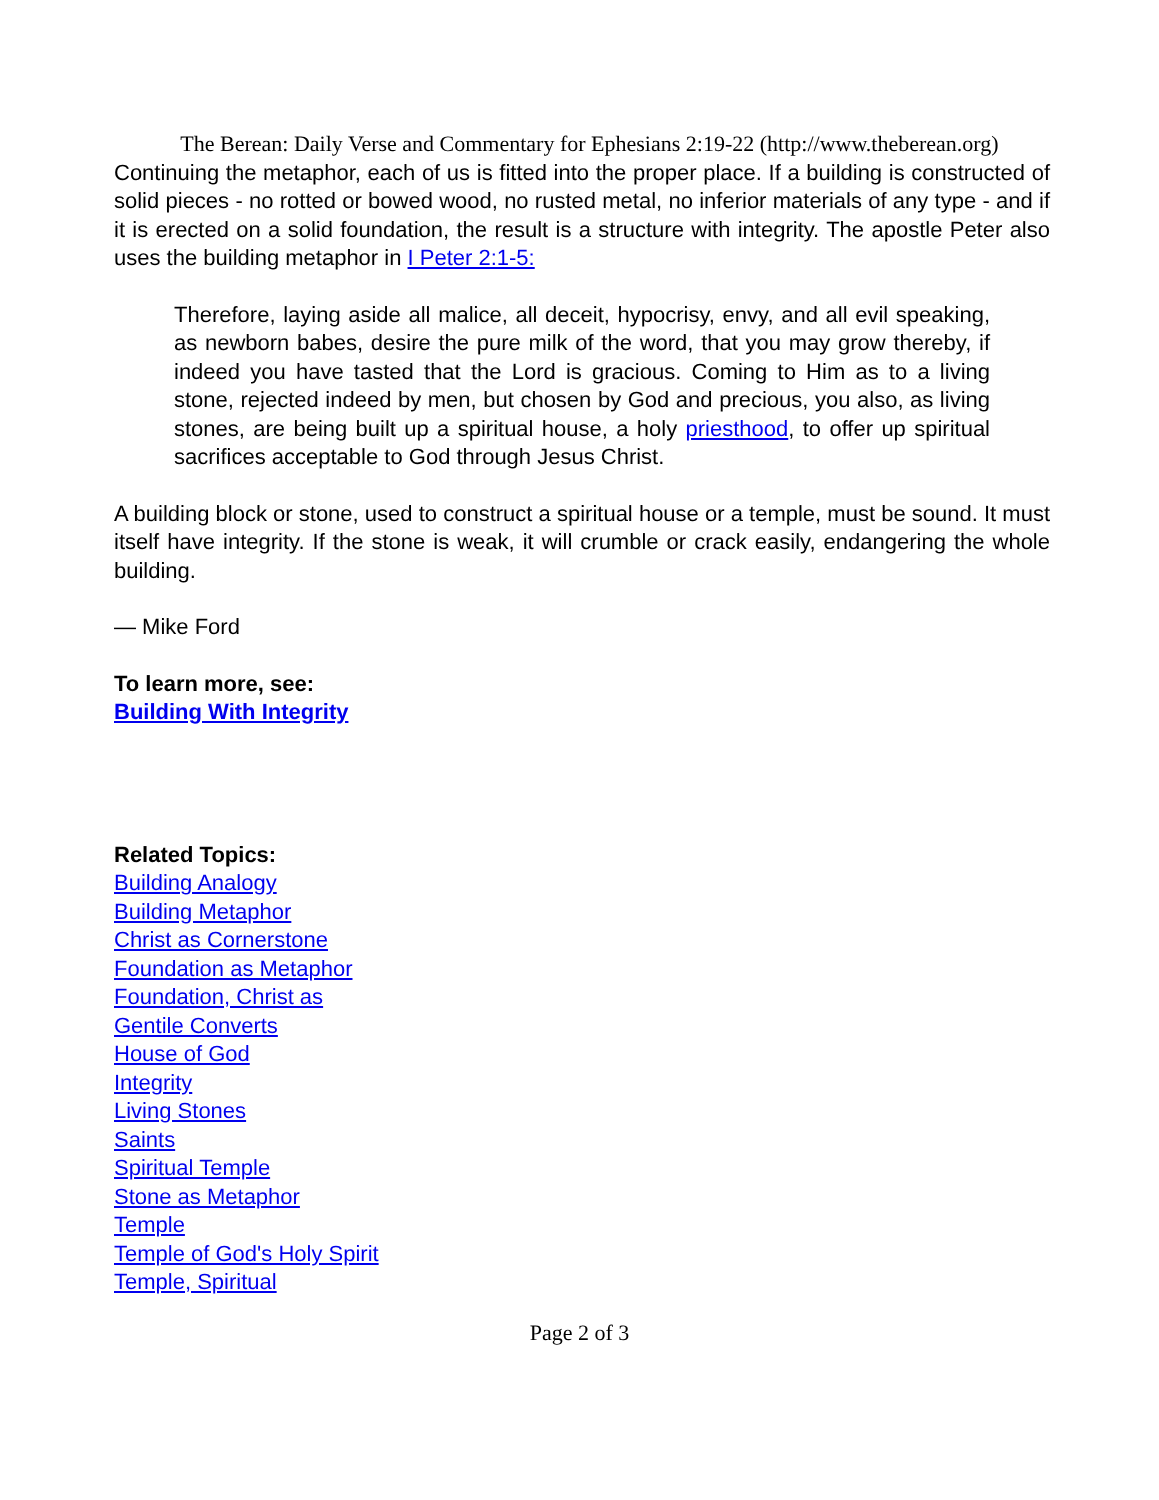The Berean: Daily Verse and Commentary for Ephesians 2:19-22 (http://www.theberean.org)
Continuing the metaphor, each of us is fitted into the proper place. If a building is constructed of solid pieces - no rotted or bowed wood, no rusted metal, no inferior materials of any type - and if it is erected on a solid foundation, the result is a structure with integrity. The apostle Peter also uses the building metaphor in I Peter 2:1-5:
Therefore, laying aside all malice, all deceit, hypocrisy, envy, and all evil speaking, as newborn babes, desire the pure milk of the word, that you may grow thereby, if indeed you have tasted that the Lord is gracious. Coming to Him as to a living stone, rejected indeed by men, but chosen by God and precious, you also, as living stones, are being built up a spiritual house, a holy priesthood, to offer up spiritual sacrifices acceptable to God through Jesus Christ.
A building block or stone, used to construct a spiritual house or a temple, must be sound. It must itself have integrity. If the stone is weak, it will crumble or crack easily, endangering the whole building.
— Mike Ford
To learn more, see:
Building With Integrity
Related Topics:
Building Analogy
Building Metaphor
Christ as Cornerstone
Foundation as Metaphor
Foundation, Christ as
Gentile Converts
House of God
Integrity
Living Stones
Saints
Spiritual Temple
Stone as Metaphor
Temple
Temple of God's Holy Spirit
Temple, Spiritual
Page 2 of 3